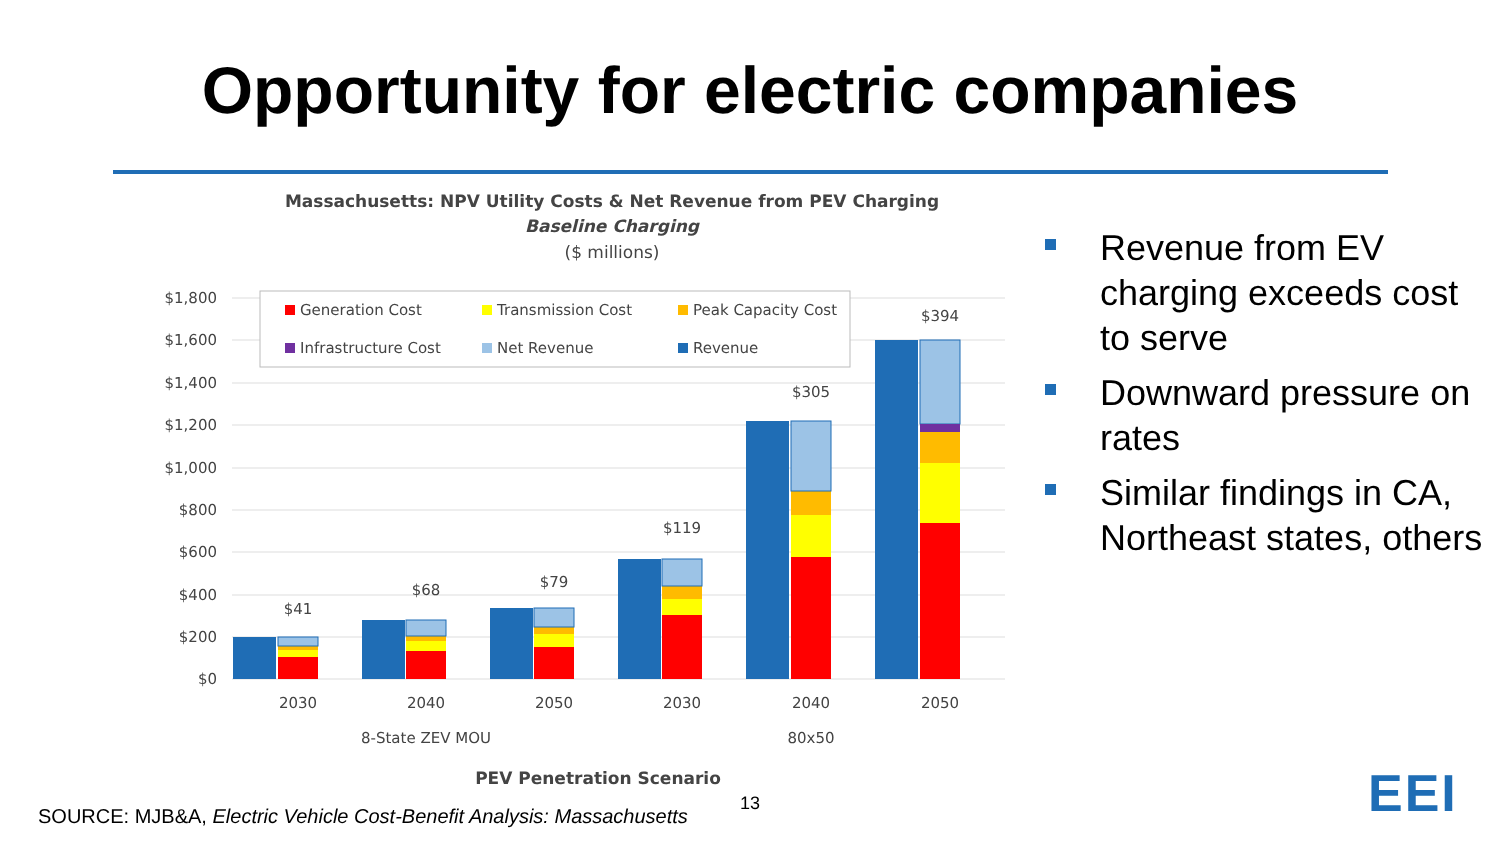Opportunity for electric companies
Massachusetts: NPV Utility Costs & Net Revenue from PEV Charging
Baseline Charging
($ millions)
$1,800
$1,600
$1,400
$1,200
$1,000
$800
$600
$400
$200
$0
Generation Cost
Transmission Cost
Peak Capacity Cost
Infrastructure Cost
Net Revenue
Revenue
$41
$68
$79
$119
$305
$394
2030
2040
2050
2030
2040
2050
8-State ZEV MOU
80x50
PEV Penetration Scenario
Revenue from EV charging exceeds cost to serve
Downward pressure on rates
Similar findings in CA, Northeast states, others
SOURCE: MJB&A, Electric Vehicle Cost-Benefit Analysis: Massachusetts
13 EEI